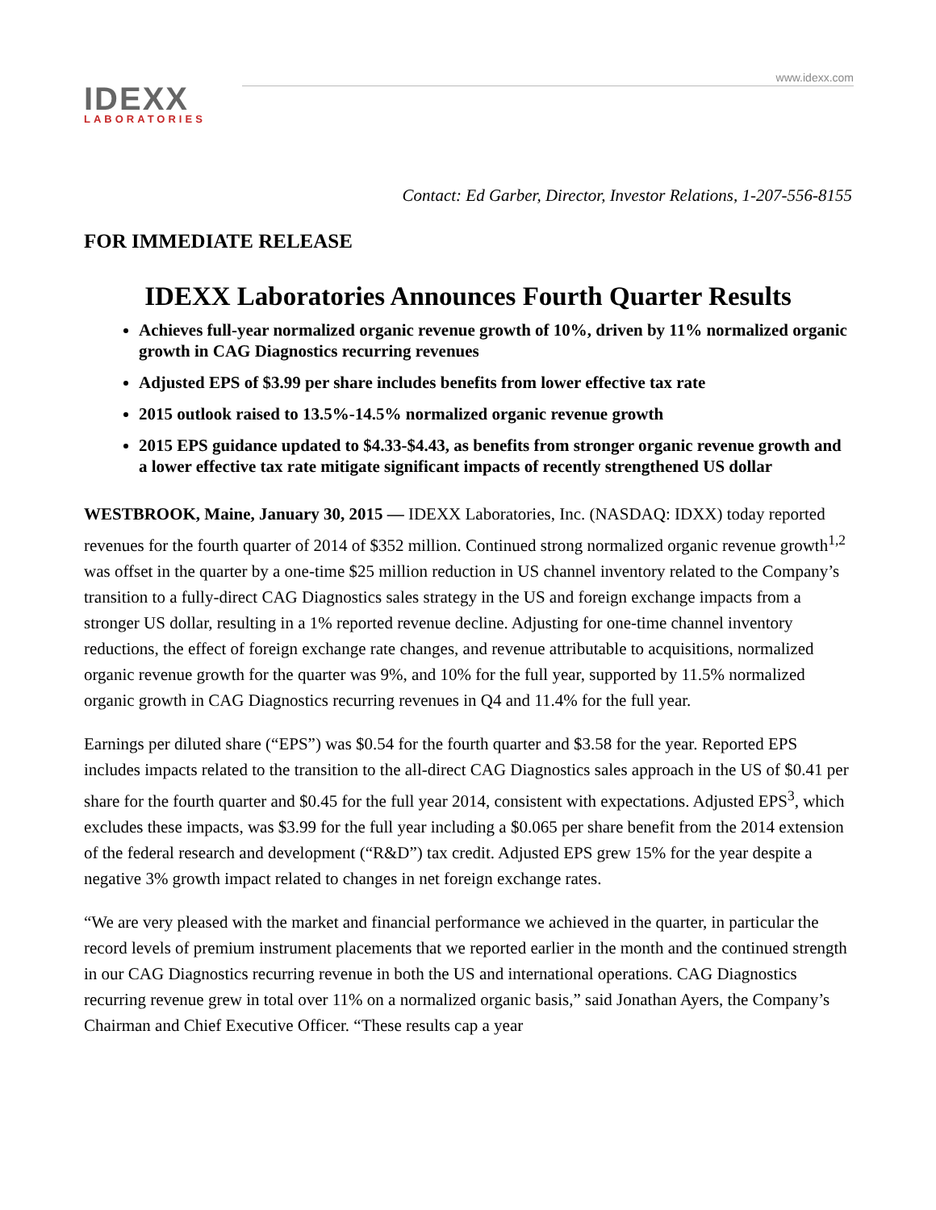www.idexx.com
IDEXX
LABORATORIES
Contact: Ed Garber, Director, Investor Relations, 1-207-556-8155
FOR IMMEDIATE RELEASE
IDEXX Laboratories Announces Fourth Quarter Results
Achieves full-year normalized organic revenue growth of 10%, driven by 11% normalized organic growth in CAG Diagnostics recurring revenues
Adjusted EPS of $3.99 per share includes benefits from lower effective tax rate
2015 outlook raised to 13.5%-14.5% normalized organic revenue growth
2015 EPS guidance updated to $4.33-$4.43, as benefits from stronger organic revenue growth and a lower effective tax rate mitigate significant impacts of recently strengthened US dollar
WESTBROOK, Maine, January 30, 2015 — IDEXX Laboratories, Inc. (NASDAQ: IDXX) today reported revenues for the fourth quarter of 2014 of $352 million. Continued strong normalized organic revenue growth<sup>1,2</sup> was offset in the quarter by a one-time $25 million reduction in US channel inventory related to the Company’s transition to a fully-direct CAG Diagnostics sales strategy in the US and foreign exchange impacts from a stronger US dollar, resulting in a 1% reported revenue decline. Adjusting for one-time channel inventory reductions, the effect of foreign exchange rate changes, and revenue attributable to acquisitions, normalized organic revenue growth for the quarter was 9%, and 10% for the full year, supported by 11.5% normalized organic growth in CAG Diagnostics recurring revenues in Q4 and 11.4% for the full year.
Earnings per diluted share (“EPS”) was $0.54 for the fourth quarter and $3.58 for the year. Reported EPS includes impacts related to the transition to the all-direct CAG Diagnostics sales approach in the US of $0.41 per share for the fourth quarter and $0.45 for the full year 2014, consistent with expectations. Adjusted EPS<sup>3</sup>, which excludes these impacts, was $3.99 for the full year including a $0.065 per share benefit from the 2014 extension of the federal research and development (“R&D”) tax credit. Adjusted EPS grew 15% for the year despite a negative 3% growth impact related to changes in net foreign exchange rates.
“We are very pleased with the market and financial performance we achieved in the quarter, in particular the record levels of premium instrument placements that we reported earlier in the month and the continued strength in our CAG Diagnostics recurring revenue in both the US and international operations. CAG Diagnostics recurring revenue grew in total over 11% on a normalized organic basis,” said Jonathan Ayers, the Company’s Chairman and Chief Executive Officer. “These results cap a year